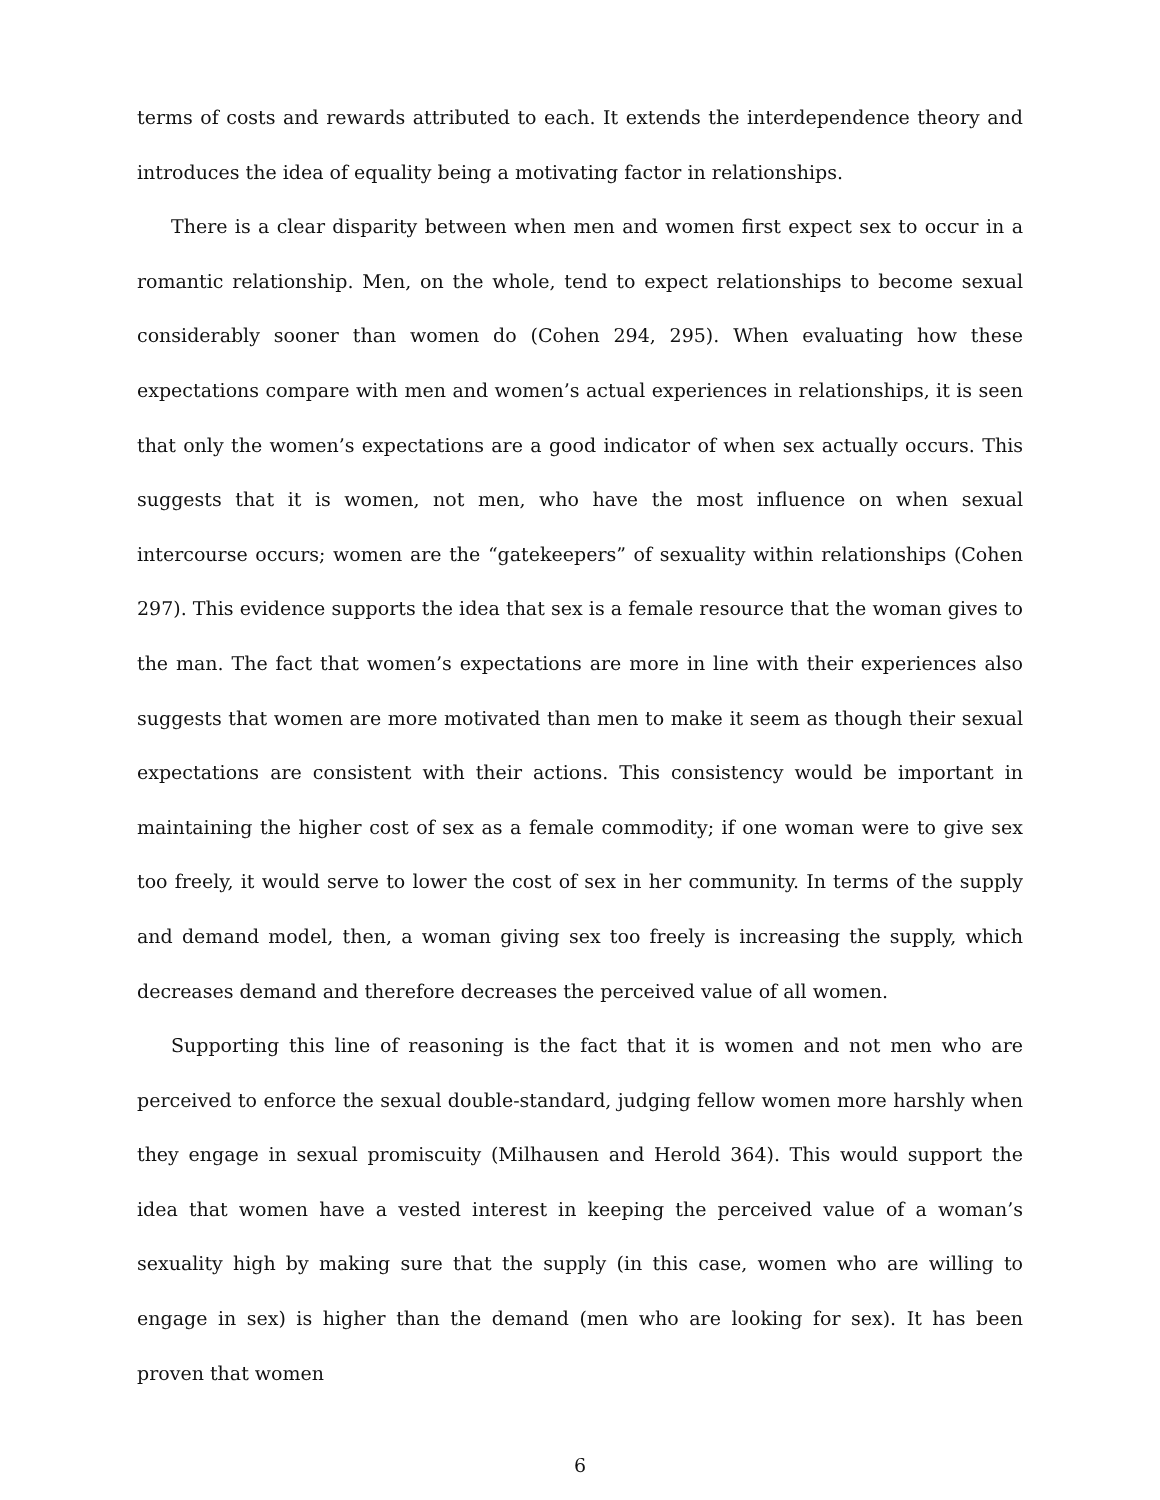terms of costs and rewards attributed to each. It extends the interdependence theory and introduces the idea of equality being a motivating factor in relationships.
There is a clear disparity between when men and women first expect sex to occur in a romantic relationship. Men, on the whole, tend to expect relationships to become sexual considerably sooner than women do (Cohen 294, 295). When evaluating how these expectations compare with men and women’s actual experiences in relationships, it is seen that only the women’s expectations are a good indicator of when sex actually occurs. This suggests that it is women, not men, who have the most influence on when sexual intercourse occurs; women are the “gatekeepers” of sexuality within relationships (Cohen 297). This evidence supports the idea that sex is a female resource that the woman gives to the man. The fact that women’s expectations are more in line with their experiences also suggests that women are more motivated than men to make it seem as though their sexual expectations are consistent with their actions. This consistency would be important in maintaining the higher cost of sex as a female commodity; if one woman were to give sex too freely, it would serve to lower the cost of sex in her community. In terms of the supply and demand model, then, a woman giving sex too freely is increasing the supply, which decreases demand and therefore decreases the perceived value of all women.
Supporting this line of reasoning is the fact that it is women and not men who are perceived to enforce the sexual double-standard, judging fellow women more harshly when they engage in sexual promiscuity (Milhausen and Herold 364). This would support the idea that women have a vested interest in keeping the perceived value of a woman’s sexuality high by making sure that the supply (in this case, women who are willing to engage in sex) is higher than the demand (men who are looking for sex). It has been proven that women
6